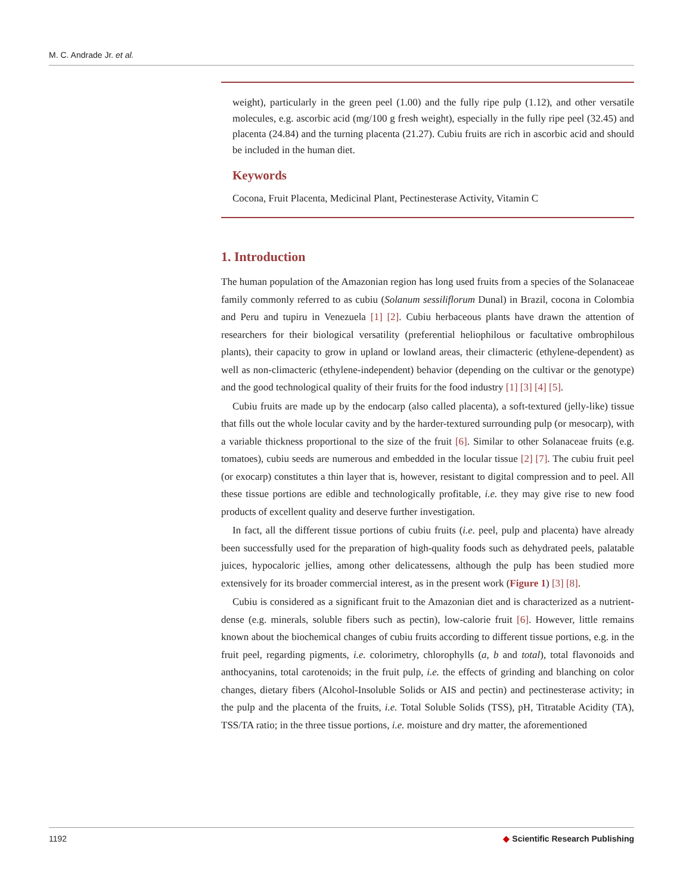M. C. Andrade Jr. et al.
weight), particularly in the green peel (1.00) and the fully ripe pulp (1.12), and other versatile molecules, e.g. ascorbic acid (mg/100 g fresh weight), especially in the fully ripe peel (32.45) and placenta (24.84) and the turning placenta (21.27). Cubiu fruits are rich in ascorbic acid and should be included in the human diet.
Keywords
Cocona, Fruit Placenta, Medicinal Plant, Pectinesterase Activity, Vitamin C
1. Introduction
The human population of the Amazonian region has long used fruits from a species of the Solanaceae family commonly referred to as cubiu (Solanum sessiliflorum Dunal) in Brazil, cocona in Colombia and Peru and tupiru in Venezuela [1] [2]. Cubiu herbaceous plants have drawn the attention of researchers for their biological versatility (preferential heliophilous or facultative ombrophilous plants), their capacity to grow in upland or lowland areas, their climacteric (ethylene-dependent) as well as non-climacteric (ethylene-independent) behavior (depending on the cultivar or the genotype) and the good technological quality of their fruits for the food industry [1] [3] [4] [5].
Cubiu fruits are made up by the endocarp (also called placenta), a soft-textured (jelly-like) tissue that fills out the whole locular cavity and by the harder-textured surrounding pulp (or mesocarp), with a variable thickness proportional to the size of the fruit [6]. Similar to other Solanaceae fruits (e.g. tomatoes), cubiu seeds are numerous and embedded in the locular tissue [2] [7]. The cubiu fruit peel (or exocarp) constitutes a thin layer that is, however, resistant to digital compression and to peel. All these tissue portions are edible and technologically profitable, i.e. they may give rise to new food products of excellent quality and deserve further investigation.
In fact, all the different tissue portions of cubiu fruits (i.e. peel, pulp and placenta) have already been successfully used for the preparation of high-quality foods such as dehydrated peels, palatable juices, hypocaloric jellies, among other delicatessens, although the pulp has been studied more extensively for its broader commercial interest, as in the present work (Figure 1) [3] [8].
Cubiu is considered as a significant fruit to the Amazonian diet and is characterized as a nutrient-dense (e.g. minerals, soluble fibers such as pectin), low-calorie fruit [6]. However, little remains known about the biochemical changes of cubiu fruits according to different tissue portions, e.g. in the fruit peel, regarding pigments, i.e. colorimetry, chlorophylls (a, b and total), total flavonoids and anthocyanins, total carotenoids; in the fruit pulp, i.e. the effects of grinding and blanching on color changes, dietary fibers (Alcohol-Insoluble Solids or AIS and pectin) and pectinesterase activity; in the pulp and the placenta of the fruits, i.e. Total Soluble Solids (TSS), pH, Titratable Acidity (TA), TSS/TA ratio; in the three tissue portions, i.e. moisture and dry matter, the aforementioned
1192 ◆ Scientific Research Publishing